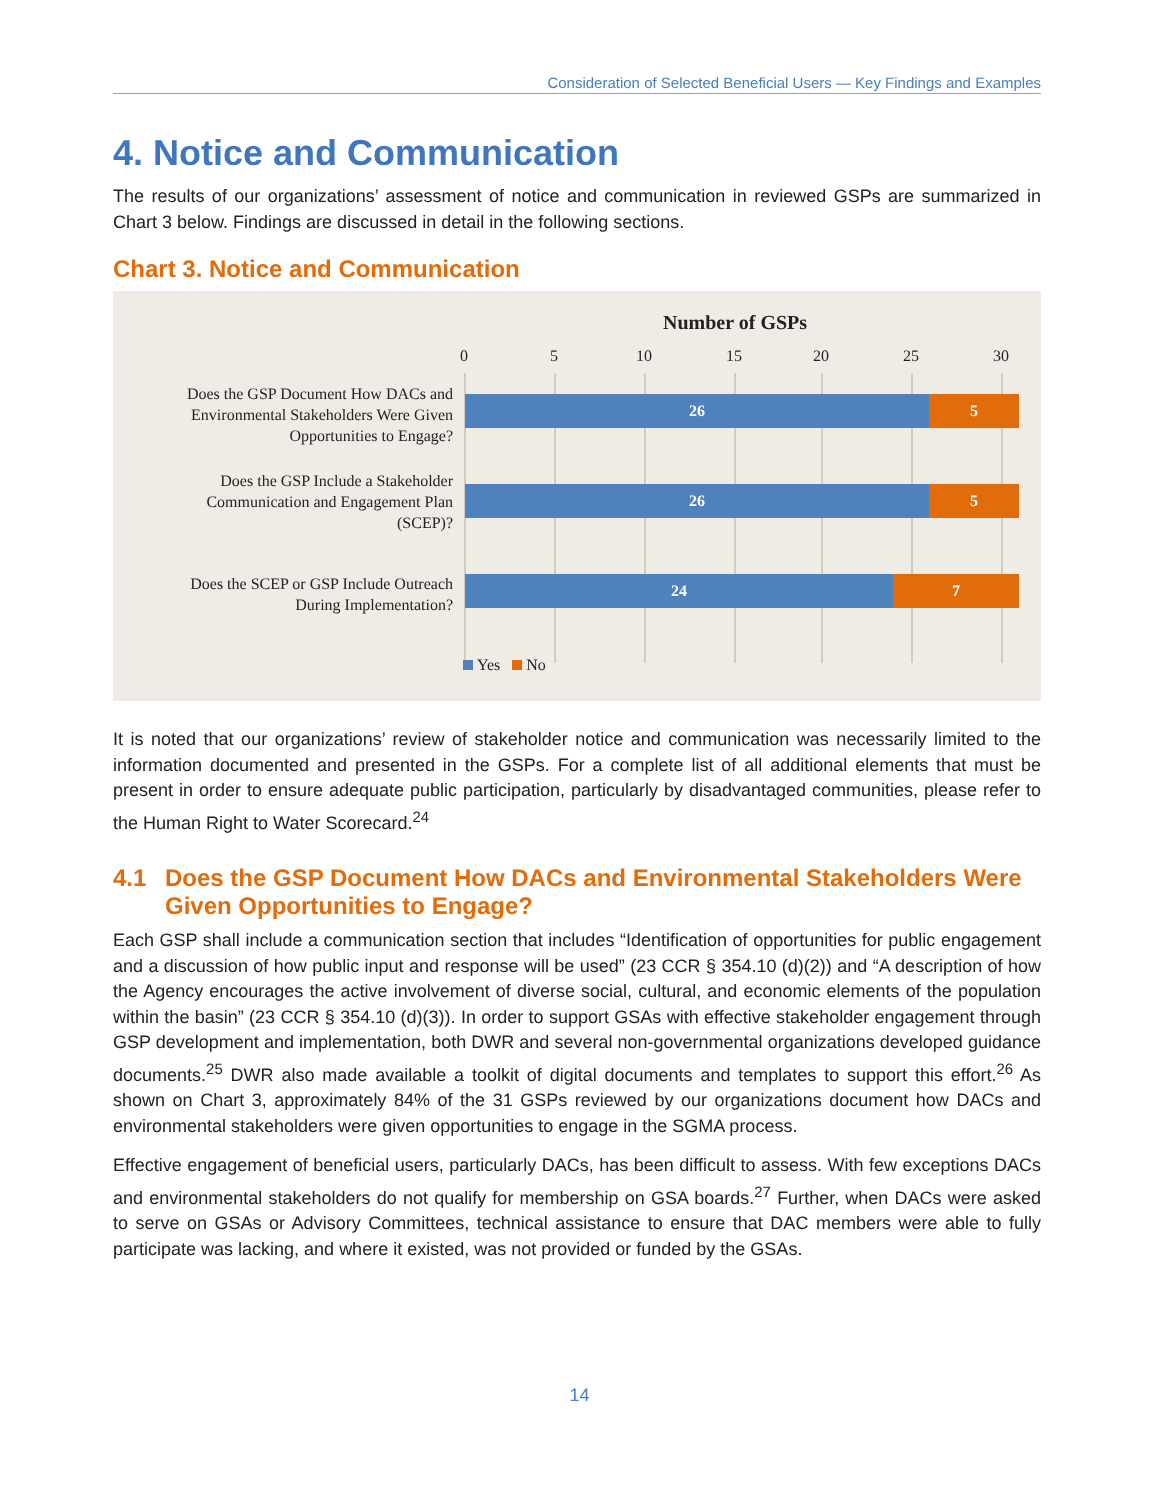Consideration of Selected Beneficial Users — Key Findings and Examples
4. Notice and Communication
The results of our organizations’ assessment of notice and communication in reviewed GSPs are summarized in Chart 3 below. Findings are discussed in detail in the following sections.
Chart 3. Notice and Communication
Number of GSPs
0 5 10 15 20 25 30
Does the GSP Document How DACs and Environmental Stakeholders Were Given Opportunities to Engage?
26 5
Does the GSP Include a Stakeholder Communication and Engagement Plan (SCEP)?
26 5
Does the SCEP or GSP Include Outreach During Implementation?
24 7
Yes No
It is noted that our organizations’ review of stakeholder notice and communication was necessarily limited to the information documented and presented in the GSPs. For a complete list of all additional elements that must be present in order to ensure adequate public participation, particularly by disadvantaged communities, please refer to the Human Right to Water Scorecard.<sup>24</sup>
4.1 Does the GSP Document How DACs and Environmental Stakeholders Were Given Opportunities to Engage?
Each GSP shall include a communication section that includes “Identification of opportunities for public engagement and a discussion of how public input and response will be used” (23 CCR § 354.10 (d)(2)) and “A description of how the Agency encourages the active involvement of diverse social, cultural, and economic elements of the population within the basin” (23 CCR § 354.10 (d)(3)). In order to support GSAs with effective stakeholder engagement through GSP development and implementation, both DWR and several non-governmental organizations developed guidance documents.<sup>25</sup> DWR also made available a toolkit of digital documents and templates to support this effort.<sup>26</sup> As shown on Chart 3, approximately 84% of the 31 GSPs reviewed by our organizations document how DACs and environmental stakeholders were given opportunities to engage in the SGMA process.
Effective engagement of beneficial users, particularly DACs, has been difficult to assess. With few exceptions DACs and environmental stakeholders do not qualify for membership on GSA boards.<sup>27</sup> Further, when DACs were asked to serve on GSAs or Advisory Committees, technical assistance to ensure that DAC members were able to fully participate was lacking, and where it existed, was not provided or funded by the GSAs.
14